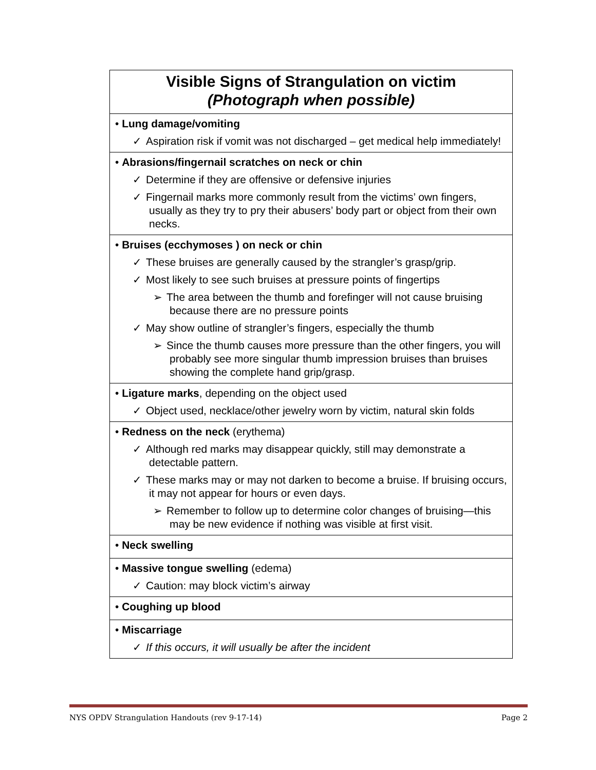| Visible Signs of Strangulation on victim (Photograph when possible) |
| • Lung damage/vomiting ✓ Aspiration risk if vomit was not discharged – get medical help immediately! |
| • Abrasions/fingernail scratches on neck or chin ✓ Determine if they are offensive or defensive injuries ✓ Fingernail marks more commonly result from the victims’ own fingers, usually as they try to pry their abusers’ body part or object from their own necks. |
| • Bruises (ecchymoses ) on neck or chin ✓ These bruises are generally caused by the strangler’s grasp/grip. ✓ Most likely to see such bruises at pressure points of fingertips ➢ The area between the thumb and forefinger will not cause bruising because there are no pressure points ✓ May show outline of strangler’s fingers, especially the thumb ➢ Since the thumb causes more pressure than the other fingers, you will probably see more singular thumb impression bruises than bruises showing the complete hand grip/grasp. |
| • Ligature marks , depending on the object used ✓ Object used, necklace/other jewelry worn by victim, natural skin folds |
| • Redness on the neck (erythema) ✓ Although red marks may disappear quickly, still may demonstrate a detectable pattern. ✓ These marks may or may not darken to become a bruise. If bruising occurs, it may not appear for hours or even days. ➢ Remember to follow up to determine color changes of bruising—this may be new evidence if nothing was visible at first visit. |
| • Neck swelling |
| • Massive tongue swelling (edema) ✓ Caution: may block victim’s airway |
| • Coughing up blood |
| • Miscarriage ✓ If this occurs, it will usually be after the incident |
NYS OPDV Strangulation Handouts (rev 9-17-14) Page 2